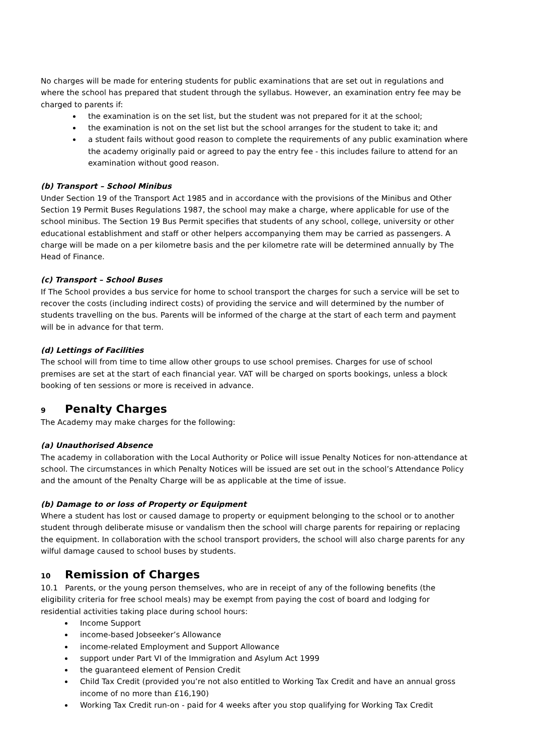No charges will be made for entering students for public examinations that are set out in regulations and where the school has prepared that student through the syllabus. However, an examination entry fee may be charged to parents if:
the examination is on the set list, but the student was not prepared for it at the school;
the examination is not on the set list but the school arranges for the student to take it; and
a student fails without good reason to complete the requirements of any public examination where the academy originally paid or agreed to pay the entry fee - this includes failure to attend for an examination without good reason.
(b) Transport – School Minibus
Under Section 19 of the Transport Act 1985 and in accordance with the provisions of the Minibus and Other Section 19 Permit Buses Regulations 1987, the school may make a charge, where applicable for use of the school minibus. The Section 19 Bus Permit specifies that students of any school, college, university or other educational establishment and staff or other helpers accompanying them may be carried as passengers. A charge will be made on a per kilometre basis and the per kilometre rate will be determined annually by The Head of Finance.
(c) Transport – School Buses
If The School provides a bus service for home to school transport the charges for such a service will be set to recover the costs (including indirect costs) of providing the service and will determined by the number of students travelling on the bus. Parents will be informed of the charge at the start of each term and payment will be in advance for that term.
(d) Lettings of Facilities
The school will from time to time allow other groups to use school premises. Charges for use of school premises are set at the start of each financial year. VAT will be charged on sports bookings, unless a block booking of ten sessions or more is received in advance.
9 Penalty Charges
The Academy may make charges for the following:
(a) Unauthorised Absence
The academy in collaboration with the Local Authority or Police will issue Penalty Notices for non-attendance at school. The circumstances in which Penalty Notices will be issued are set out in the school’s Attendance Policy and the amount of the Penalty Charge will be as applicable at the time of issue.
(b) Damage to or loss of Property or Equipment
Where a student has lost or caused damage to property or equipment belonging to the school or to another student through deliberate misuse or vandalism then the school will charge parents for repairing or replacing the equipment. In collaboration with the school transport providers, the school will also charge parents for any wilful damage caused to school buses by students.
10 Remission of Charges
10.1 Parents, or the young person themselves, who are in receipt of any of the following benefits (the eligibility criteria for free school meals) may be exempt from paying the cost of board and lodging for residential activities taking place during school hours:
Income Support
income-based Jobseeker’s Allowance
income-related Employment and Support Allowance
support under Part VI of the Immigration and Asylum Act 1999
the guaranteed element of Pension Credit
Child Tax Credit (provided you’re not also entitled to Working Tax Credit and have an annual gross income of no more than £16,190)
Working Tax Credit run-on - paid for 4 weeks after you stop qualifying for Working Tax Credit